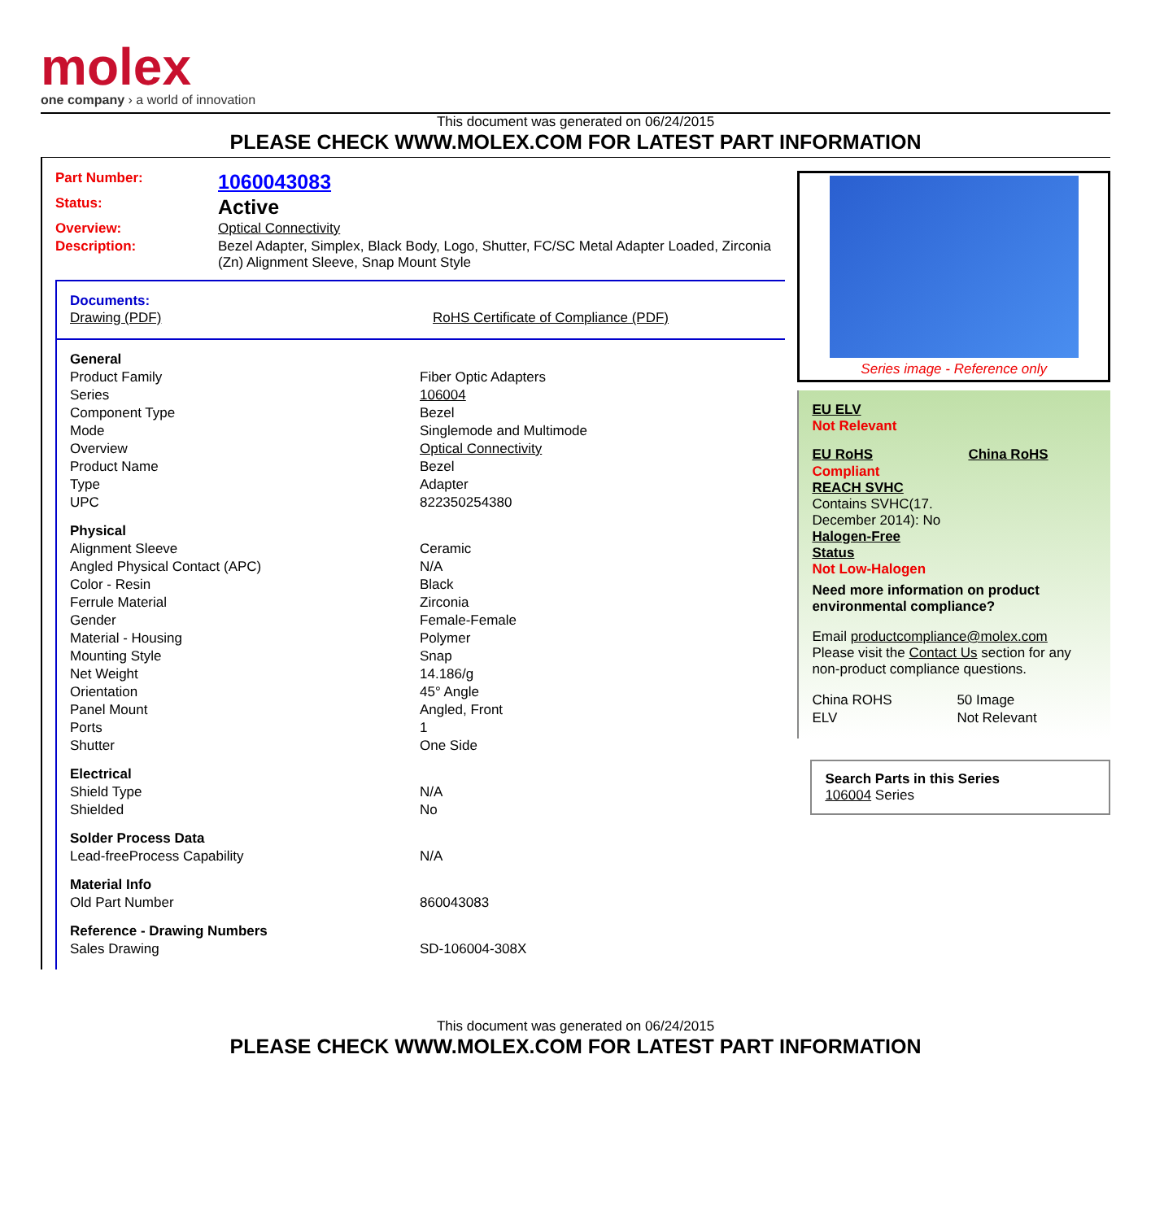molex
one company › a world of innovation
This document was generated on 06/24/2015
PLEASE CHECK WWW.MOLEX.COM FOR LATEST PART INFORMATION
| Part Number: | 1060043083 |
| Status: | Active |
| Overview: | Optical Connectivity |
| Description: | Bezel Adapter, Simplex, Black Body, Logo, Shutter, FC/SC Metal Adapter Loaded, Zirconia (Zn) Alignment Sleeve, Snap Mount Style |
Documents:
| Drawing (PDF) | RoHS Certificate of Compliance (PDF) |
| General | |
| Product Family | Fiber Optic Adapters |
| Series | 106004 |
| Component Type | Bezel |
| Mode | Singlemode and Multimode |
| Overview | Optical Connectivity |
| Product Name | Bezel |
| Type | Adapter |
| UPC | 822350254380 |
| Physical | |
| Alignment Sleeve | Ceramic |
| Angled Physical Contact (APC) | N/A |
| Color - Resin | Black |
| Ferrule Material | Zirconia |
| Gender | Female-Female |
| Material - Housing | Polymer |
| Mounting Style | Snap |
| Net Weight | 14.186/g |
| Orientation | 45° Angle |
| Panel Mount | Angled, Front |
| Ports | 1 |
| Shutter | One Side |
| Electrical | |
| Shield Type | N/A |
| Shielded | No |
| Solder Process Data | |
| Lead-freeProcess Capability | N/A |
| Material Info | |
| Old Part Number | 860043083 |
| Reference - Drawing Numbers | |
| Sales Drawing | SD-106004-308X |
Series image - Reference only
EU ELV
Not Relevant
| EU RoHS | China RoHS |
Compliant
REACH SVHC
Contains SVHC(17.
December 2014): No
Halogen-Free
Status
Not Low-Halogen
Need more information on product environmental compliance?
Email productcompliance@molex.com
Please visit the Contact Us section for any non-product compliance questions.
| China ROHS | 50 Image |
| ELV | Not Relevant |
Search Parts in this Series
106004 Series
This document was generated on 06/24/2015
PLEASE CHECK WWW.MOLEX.COM FOR LATEST PART INFORMATION